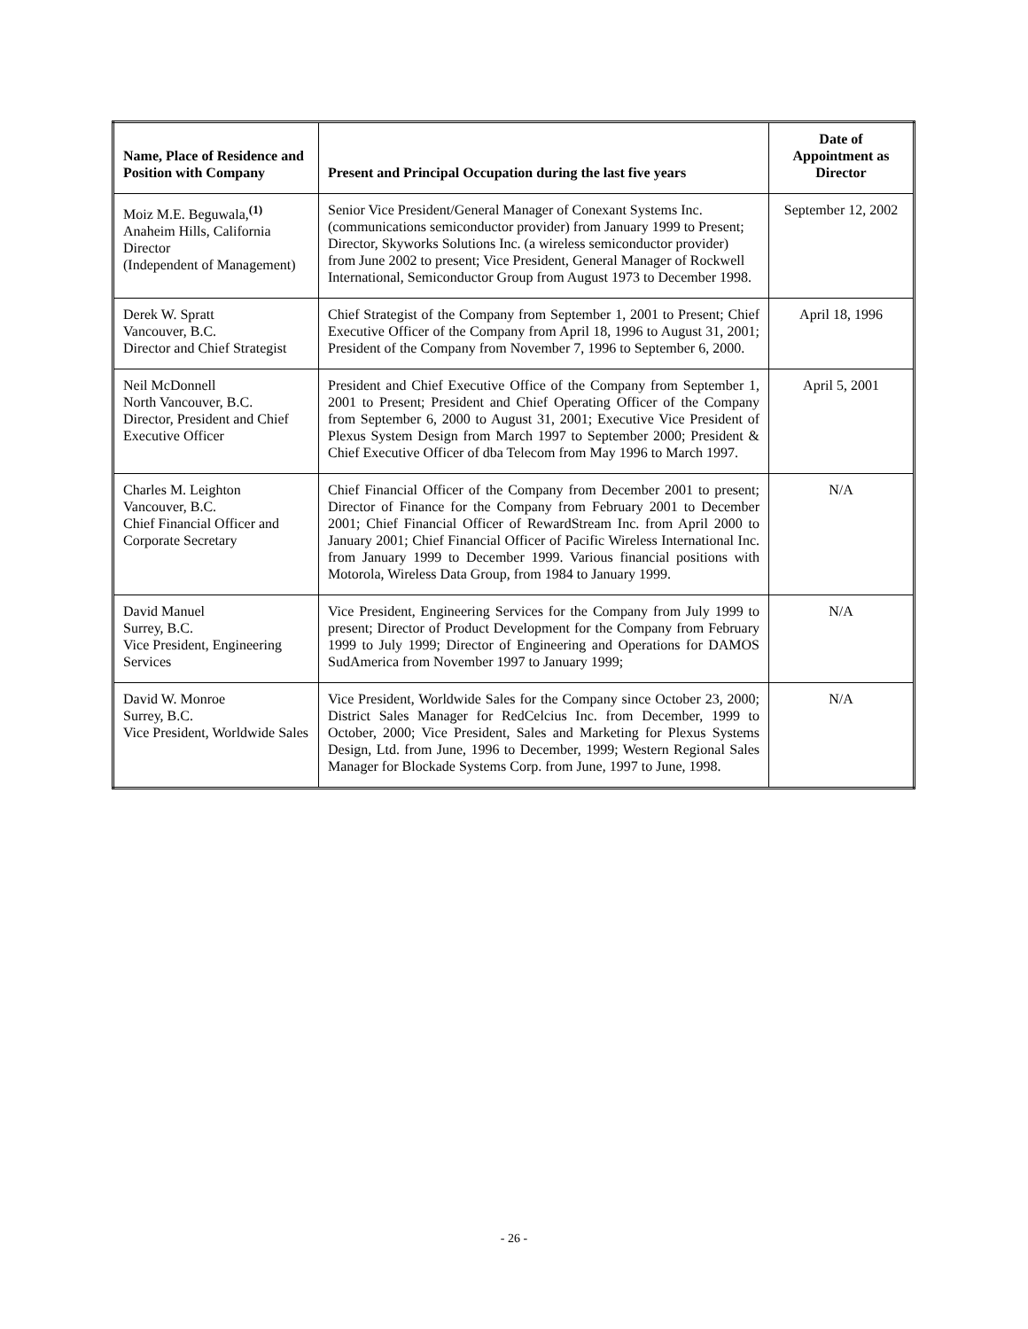| Name, Place of Residence and Position with Company | Present and Principal Occupation during the last five years | Date of Appointment as Director |
| --- | --- | --- |
| Moiz M.E. Beguwala,<sup>(1)</sup> Anaheim Hills, California Director (Independent of Management) | Senior Vice President/General Manager of Conexant Systems Inc. (communications semiconductor provider) from January 1999 to Present; Director, Skyworks Solutions Inc. (a wireless semiconductor provider) from June 2002 to present; Vice President, General Manager of Rockwell International, Semiconductor Group from August 1973 to December 1998. | September 12, 2002 |
| Derek W. Spratt Vancouver, B.C. Director and Chief Strategist | Chief Strategist of the Company from September 1, 2001 to Present; Chief Executive Officer of the Company from April 18, 1996 to August 31, 2001; President of the Company from November 7, 1996 to September 6, 2000. | April 18, 1996 |
| Neil McDonnell North Vancouver, B.C. Director, President and Chief Executive Officer | President and Chief Executive Office of the Company from September 1, 2001 to Present; President and Chief Operating Officer of the Company from September 6, 2000 to August 31, 2001; Executive Vice President of Plexus System Design from March 1997 to September 2000; President & Chief Executive Officer of dba Telecom from May 1996 to March 1997. | April 5, 2001 |
| Charles M. Leighton Vancouver, B.C. Chief Financial Officer and Corporate Secretary | Chief Financial Officer of the Company from December 2001 to present; Director of Finance for the Company from February 2001 to December 2001; Chief Financial Officer of RewardStream Inc. from April 2000 to January 2001; Chief Financial Officer of Pacific Wireless International Inc. from January 1999 to December 1999. Various financial positions with Motorola, Wireless Data Group, from 1984 to January 1999. | N/A |
| David Manuel Surrey, B.C. Vice President, Engineering Services | Vice President, Engineering Services for the Company from July 1999 to present; Director of Product Development for the Company from February 1999 to July 1999; Director of Engineering and Operations for DAMOS SudAmerica from November 1997 to January 1999; | N/A |
| David W. Monroe Surrey, B.C. Vice President, Worldwide Sales | Vice President, Worldwide Sales for the Company since October 23, 2000; District Sales Manager for RedCelcius Inc. from December, 1999 to October, 2000; Vice President, Sales and Marketing for Plexus Systems Design, Ltd. from June, 1996 to December, 1999; Western Regional Sales Manager for Blockade Systems Corp. from June, 1997 to June, 1998. | N/A |
- 26 -